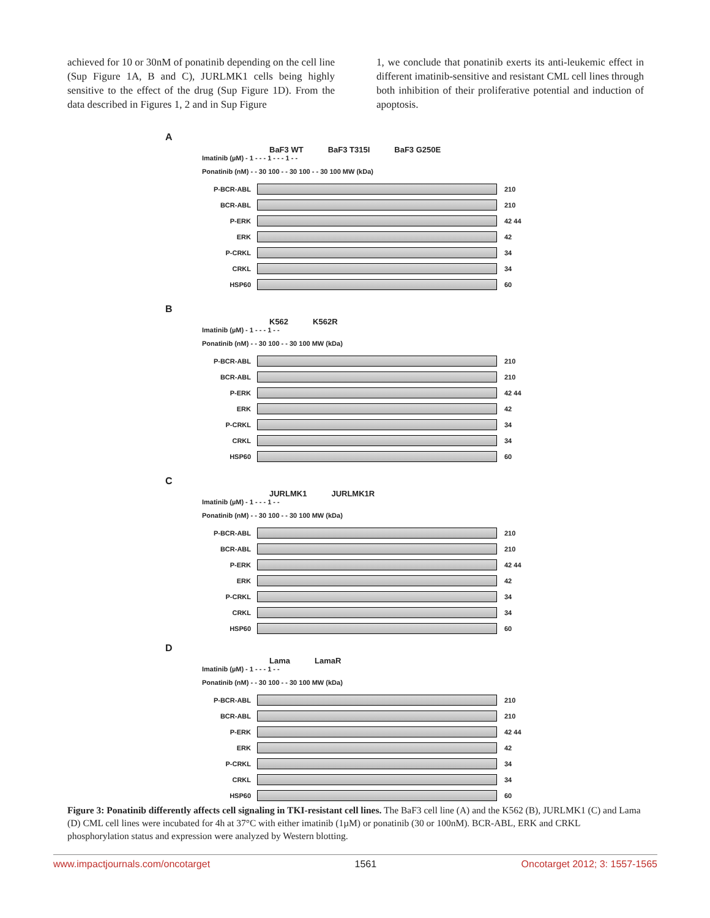achieved for 10 or 30nM of ponatinib depending on the cell line (Sup Figure 1A, B and C), JURLMK1 cells being highly sensitive to the effect of the drug (Sup Figure 1D). From the data described in Figures 1, 2 and in Sup Figure
1, we conclude that ponatinib exerts its anti-leukemic effect in different imatinib-sensitive and resistant CML cell lines through both inhibition of their proliferative potential and induction of apoptosis.
A
BaF3 WT BaF3 T315I BaF3 G250E
Imatinib (µM) - 1 - - - 1 - - - 1 - -
Ponatinib (nM) - - 30 100 - - 30 100 - - 30 100 MW (kDa)
P-BCR-ABL 210
BCR-ABL 210
P-ERK 42 44
ERK 42
P-CRKL 34
CRKL 34
HSP60 60
B
K562 K562R
Imatinib (µM) - 1 - - - 1 - -
Ponatinib (nM) - - 30 100 - - 30 100 MW (kDa)
P-BCR-ABL 210
BCR-ABL 210
P-ERK 42 44
ERK 42
P-CRKL 34
CRKL 34
HSP60 60
C
JURLMK1 JURLMK1R
Imatinib (µM) - 1 - - - 1 - -
Ponatinib (nM) - - 30 100 - - 30 100 MW (kDa)
P-BCR-ABL 210
BCR-ABL 210
P-ERK 42 44
ERK 42
P-CRKL 34
CRKL 34
HSP60 60
D
Lama LamaR
Imatinib (µM) - 1 - - - 1 - -
Ponatinib (nM) - - 30 100 - - 30 100 MW (kDa)
P-BCR-ABL 210
BCR-ABL 210
P-ERK 42 44
ERK 42
P-CRKL 34
CRKL 34
HSP60 60
Figure 3: Ponatinib differently affects cell signaling in TKI-resistant cell lines. The BaF3 cell line (A) and the K562 (B), JURLMK1 (C) and Lama (D) CML cell lines were incubated for 4h at 37°C with either imatinib (1µM) or ponatinib (30 or 100nM). BCR-ABL, ERK and CRKL phosphorylation status and expression were analyzed by Western blotting.
www.impactjournals.com/oncotarget 1561 Oncotarget 2012; 3: 1557-1565